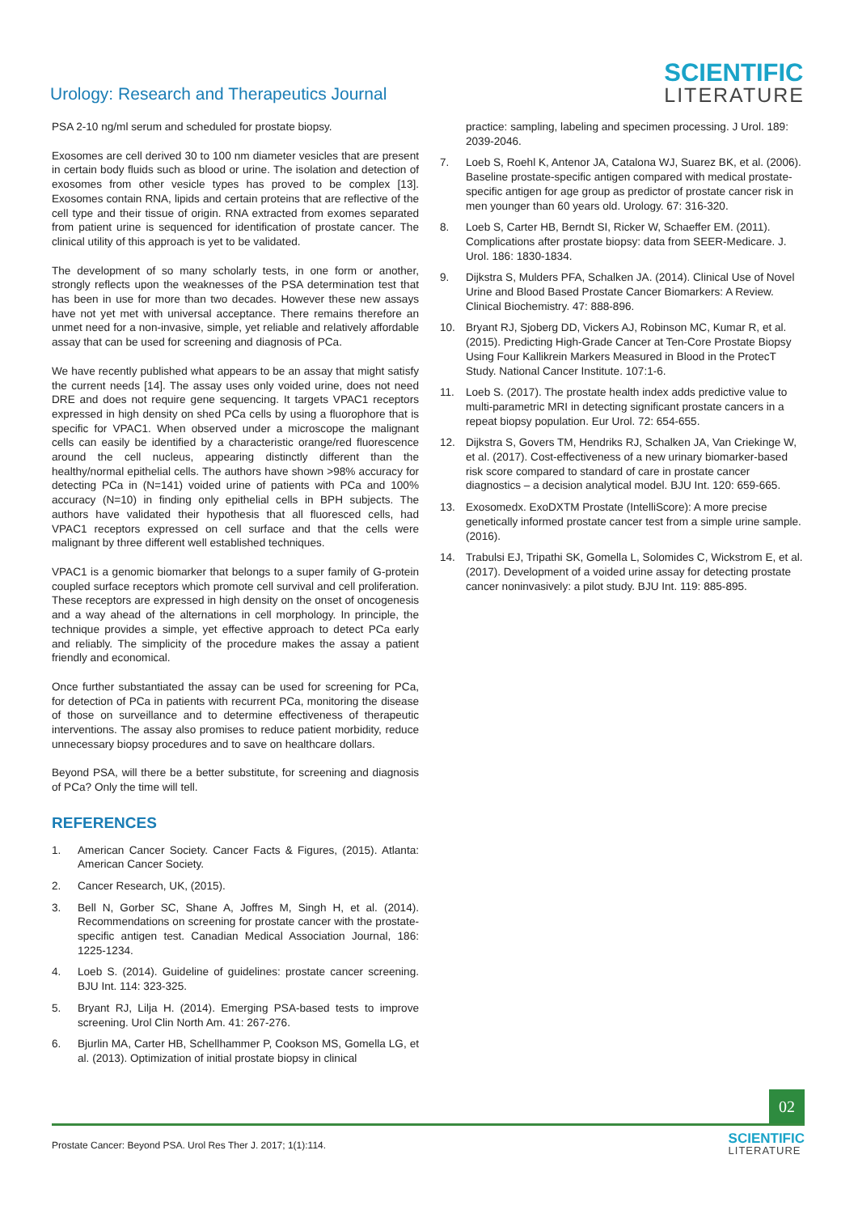Urology: Research and Therapeutics Journal
SCIENTIFIC
LITERATURE
PSA 2-10 ng/ml serum and scheduled for prostate biopsy.
Exosomes are cell derived 30 to 100 nm diameter vesicles that are present in certain body fluids such as blood or urine. The isolation and detection of exosomes from other vesicle types has proved to be complex [13]. Exosomes contain RNA, lipids and certain proteins that are reflective of the cell type and their tissue of origin. RNA extracted from exomes separated from patient urine is sequenced for identification of prostate cancer. The clinical utility of this approach is yet to be validated.
The development of so many scholarly tests, in one form or another, strongly reflects upon the weaknesses of the PSA determination test that has been in use for more than two decades. However these new assays have not yet met with universal acceptance. There remains therefore an unmet need for a non-invasive, simple, yet reliable and relatively affordable assay that can be used for screening and diagnosis of PCa.
We have recently published what appears to be an assay that might satisfy the current needs [14]. The assay uses only voided urine, does not need DRE and does not require gene sequencing. It targets VPAC1 receptors expressed in high density on shed PCa cells by using a fluorophore that is specific for VPAC1. When observed under a microscope the malignant cells can easily be identified by a characteristic orange/red fluorescence around the cell nucleus, appearing distinctly different than the healthy/normal epithelial cells. The authors have shown >98% accuracy for detecting PCa in (N=141) voided urine of patients with PCa and 100% accuracy (N=10) in finding only epithelial cells in BPH subjects. The authors have validated their hypothesis that all fluoresced cells, had VPAC1 receptors expressed on cell surface and that the cells were malignant by three different well established techniques.
VPAC1 is a genomic biomarker that belongs to a super family of G-protein coupled surface receptors which promote cell survival and cell proliferation. These receptors are expressed in high density on the onset of oncogenesis and a way ahead of the alternations in cell morphology. In principle, the technique provides a simple, yet effective approach to detect PCa early and reliably. The simplicity of the procedure makes the assay a patient friendly and economical.
Once further substantiated the assay can be used for screening for PCa, for detection of PCa in patients with recurrent PCa, monitoring the disease of those on surveillance and to determine effectiveness of therapeutic interventions. The assay also promises to reduce patient morbidity, reduce unnecessary biopsy procedures and to save on healthcare dollars.
Beyond PSA, will there be a better substitute, for screening and diagnosis of PCa? Only the time will tell.
REFERENCES
1. American Cancer Society. Cancer Facts & Figures, (2015). Atlanta: American Cancer Society.
2. Cancer Research, UK, (2015).
3. Bell N, Gorber SC, Shane A, Joffres M, Singh H, et al. (2014). Recommendations on screening for prostate cancer with the prostate-specific antigen test. Canadian Medical Association Journal, 186: 1225-1234.
4. Loeb S. (2014). Guideline of guidelines: prostate cancer screening. BJU Int. 114: 323-325.
5. Bryant RJ, Lilja H. (2014). Emerging PSA-based tests to improve screening. Urol Clin North Am. 41: 267-276.
6. Bjurlin MA, Carter HB, Schellhammer P, Cookson MS, Gomella LG, et al. (2013). Optimization of initial prostate biopsy in clinical
practice: sampling, labeling and specimen processing. J Urol. 189: 2039-2046.
7. Loeb S, Roehl K, Antenor JA, Catalona WJ, Suarez BK, et al. (2006). Baseline prostate-specific antigen compared with medical prostate-specific antigen for age group as predictor of prostate cancer risk in men younger than 60 years old. Urology. 67: 316-320.
8. Loeb S, Carter HB, Berndt SI, Ricker W, Schaeffer EM. (2011). Complications after prostate biopsy: data from SEER-Medicare. J. Urol. 186: 1830-1834.
9. Dijkstra S, Mulders PFA, Schalken JA. (2014). Clinical Use of Novel Urine and Blood Based Prostate Cancer Biomarkers: A Review. Clinical Biochemistry. 47: 888-896.
10. Bryant RJ, Sjoberg DD, Vickers AJ, Robinson MC, Kumar R, et al. (2015). Predicting High-Grade Cancer at Ten-Core Prostate Biopsy Using Four Kallikrein Markers Measured in Blood in the ProtecT Study. National Cancer Institute. 107:1-6.
11. Loeb S. (2017). The prostate health index adds predictive value to multi-parametric MRI in detecting significant prostate cancers in a repeat biopsy population. Eur Urol. 72: 654-655.
12. Dijkstra S, Govers TM, Hendriks RJ, Schalken JA, Van Criekinge W, et al. (2017). Cost-effectiveness of a new urinary biomarker-based risk score compared to standard of care in prostate cancer diagnostics – a decision analytical model. BJU Int. 120: 659-665.
13. Exosomedx. ExoDXTM Prostate (IntelliScore): A more precise genetically informed prostate cancer test from a simple urine sample. (2016).
14. Trabulsi EJ, Tripathi SK, Gomella L, Solomides C, Wickstrom E, et al. (2017). Development of a voided urine assay for detecting prostate cancer noninvasively: a pilot study. BJU Int. 119: 885-895.
02
Prostate Cancer: Beyond PSA. Urol Res Ther J. 2017; 1(1):114.
SCIENTIFIC
LITERATURE